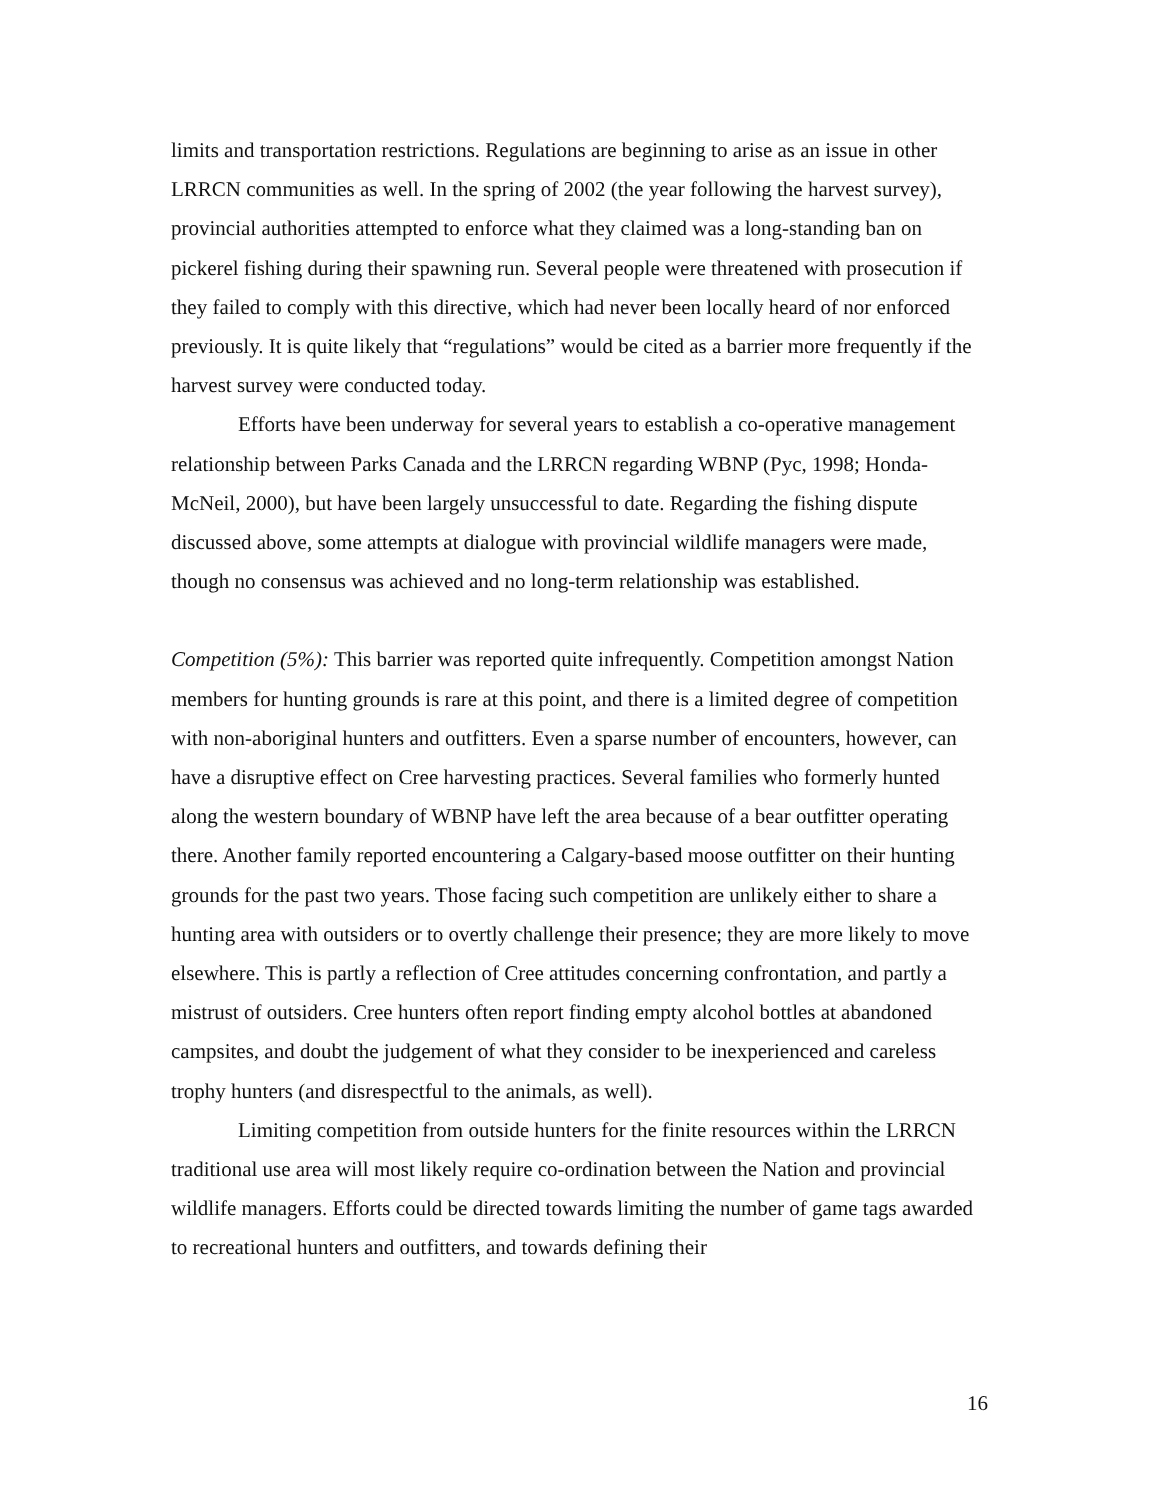limits and transportation restrictions. Regulations are beginning to arise as an issue in other LRRCN communities as well. In the spring of 2002 (the year following the harvest survey), provincial authorities attempted to enforce what they claimed was a long-standing ban on pickerel fishing during their spawning run. Several people were threatened with prosecution if they failed to comply with this directive, which had never been locally heard of nor enforced previously. It is quite likely that “regulations” would be cited as a barrier more frequently if the harvest survey were conducted today.
Efforts have been underway for several years to establish a co-operative management relationship between Parks Canada and the LRRCN regarding WBNP (Pyc, 1998; Honda-McNeil, 2000), but have been largely unsuccessful to date. Regarding the fishing dispute discussed above, some attempts at dialogue with provincial wildlife managers were made, though no consensus was achieved and no long-term relationship was established.
Competition (5%): This barrier was reported quite infrequently. Competition amongst Nation members for hunting grounds is rare at this point, and there is a limited degree of competition with non-aboriginal hunters and outfitters. Even a sparse number of encounters, however, can have a disruptive effect on Cree harvesting practices. Several families who formerly hunted along the western boundary of WBNP have left the area because of a bear outfitter operating there. Another family reported encountering a Calgary-based moose outfitter on their hunting grounds for the past two years. Those facing such competition are unlikely either to share a hunting area with outsiders or to overtly challenge their presence; they are more likely to move elsewhere. This is partly a reflection of Cree attitudes concerning confrontation, and partly a mistrust of outsiders. Cree hunters often report finding empty alcohol bottles at abandoned campsites, and doubt the judgement of what they consider to be inexperienced and careless trophy hunters (and disrespectful to the animals, as well).
Limiting competition from outside hunters for the finite resources within the LRRCN traditional use area will most likely require co-ordination between the Nation and provincial wildlife managers. Efforts could be directed towards limiting the number of game tags awarded to recreational hunters and outfitters, and towards defining their
16